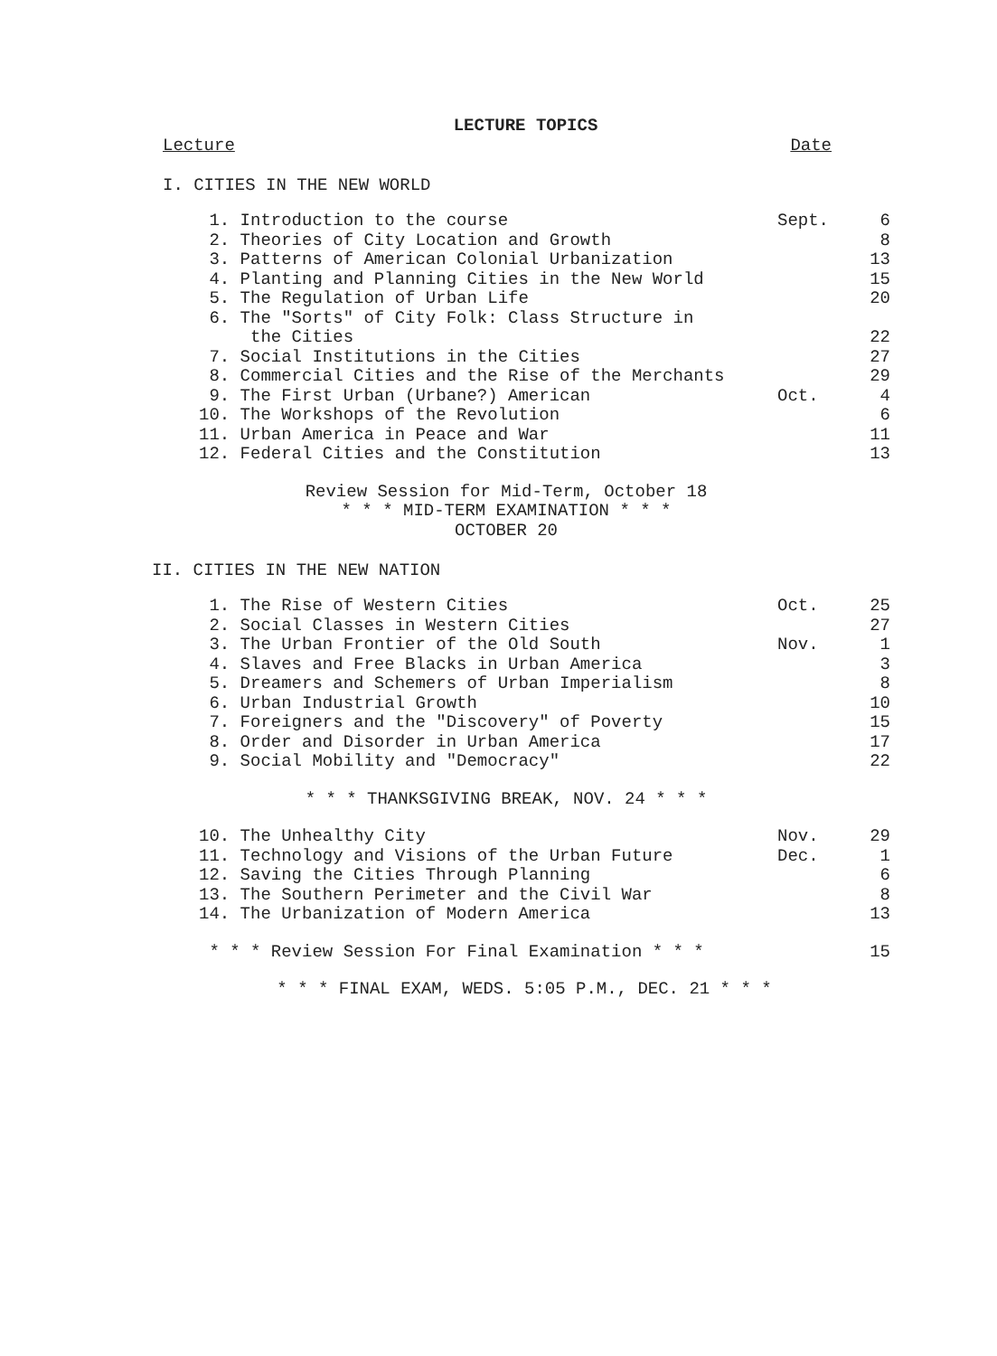LECTURE TOPICS
Lecture Date
I. CITIES IN THE NEW WORLD
| 1. Introduction to the course | Sept. | 6 |
| 2. Theories of City Location and Growth | | 8 |
| 3. Patterns of American Colonial Urbanization | | 13 |
| 4. Planting and Planning Cities in the New World | | 15 |
| 5. The Regulation of Urban Life | | 20 |
| 6. The "Sorts" of City Folk: Class Structure in the Cities | | 22 |
| 7. Social Institutions in the Cities | | 27 |
| 8. Commercial Cities and the Rise of the Merchants | | 29 |
| 9. The First Urban (Urbane?) American | Oct. | 4 |
| 10. The Workshops of the Revolution | | 6 |
| 11. Urban America in Peace and War | | 11 |
| 12. Federal Cities and the Constitution | | 13 |
Review Session for Mid-Term, October 18
* * * MID-TERM EXAMINATION * * *
OCTOBER 20
II. CITIES IN THE NEW NATION
| 1. The Rise of Western Cities | Oct. | 25 |
| 2. Social Classes in Western Cities | | 27 |
| 3. The Urban Frontier of the Old South | Nov. | 1 |
| 4. Slaves and Free Blacks in Urban America | | 3 |
| 5. Dreamers and Schemers of Urban Imperialism | | 8 |
| 6. Urban Industrial Growth | | 10 |
| 7. Foreigners and the "Discovery" of Poverty | | 15 |
| 8. Order and Disorder in Urban America | | 17 |
| 9. Social Mobility and "Democracy" | | 22 |
* * * THANKSGIVING BREAK, NOV. 24 * * *
| 10. The Unhealthy City | Nov. | 29 |
| 11. Technology and Visions of the Urban Future | Dec. | 1 |
| 12. Saving the Cities Through Planning | | 6 |
| 13. The Southern Perimeter and the Civil War | | 8 |
| 14. The Urbanization of Modern America | | 13 |
| * * * Review Session For Final Examination * * * | 15 |
* * * FINAL EXAM, WEDS. 5:05 P.M., DEC. 21 * * *